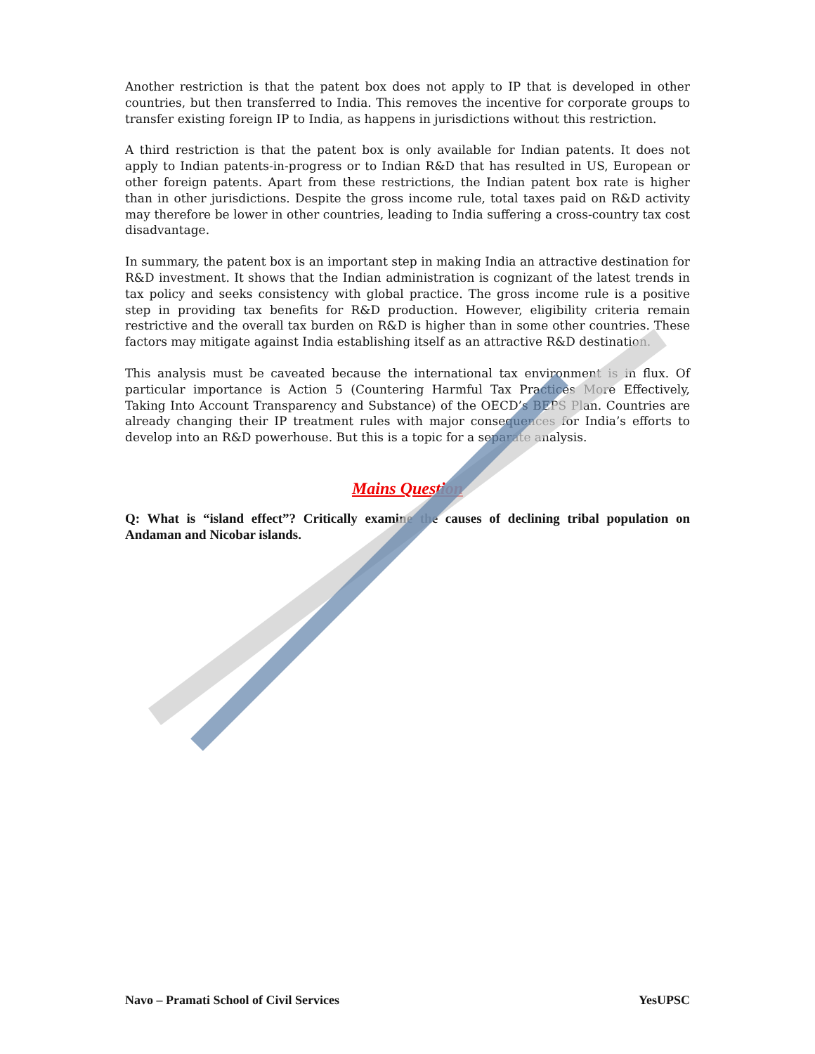Another restriction is that the patent box does not apply to IP that is developed in other countries, but then transferred to India. This removes the incentive for corporate groups to transfer existing foreign IP to India, as happens in jurisdictions without this restriction.
A third restriction is that the patent box is only available for Indian patents. It does not apply to Indian patents-in-progress or to Indian R&D that has resulted in US, European or other foreign patents. Apart from these restrictions, the Indian patent box rate is higher than in other jurisdictions. Despite the gross income rule, total taxes paid on R&D activity may therefore be lower in other countries, leading to India suffering a cross-country tax cost disadvantage.
In summary, the patent box is an important step in making India an attractive destination for R&D investment. It shows that the Indian administration is cognizant of the latest trends in tax policy and seeks consistency with global practice. The gross income rule is a positive step in providing tax benefits for R&D production. However, eligibility criteria remain restrictive and the overall tax burden on R&D is higher than in some other countries. These factors may mitigate against India establishing itself as an attractive R&D destination.
This analysis must be caveated because the international tax environment is in flux. Of particular importance is Action 5 (Countering Harmful Tax Practices More Effectively, Taking Into Account Transparency and Substance) of the OECD’s BEPS Plan. Countries are already changing their IP treatment rules with major consequences for India’s efforts to develop into an R&D powerhouse. But this is a topic for a separate analysis.
Mains Question
Q: What is “island effect”? Critically examine the causes of declining tribal population on Andaman and Nicobar islands.
Navo – Pramati School of Civil Services YesUPSC